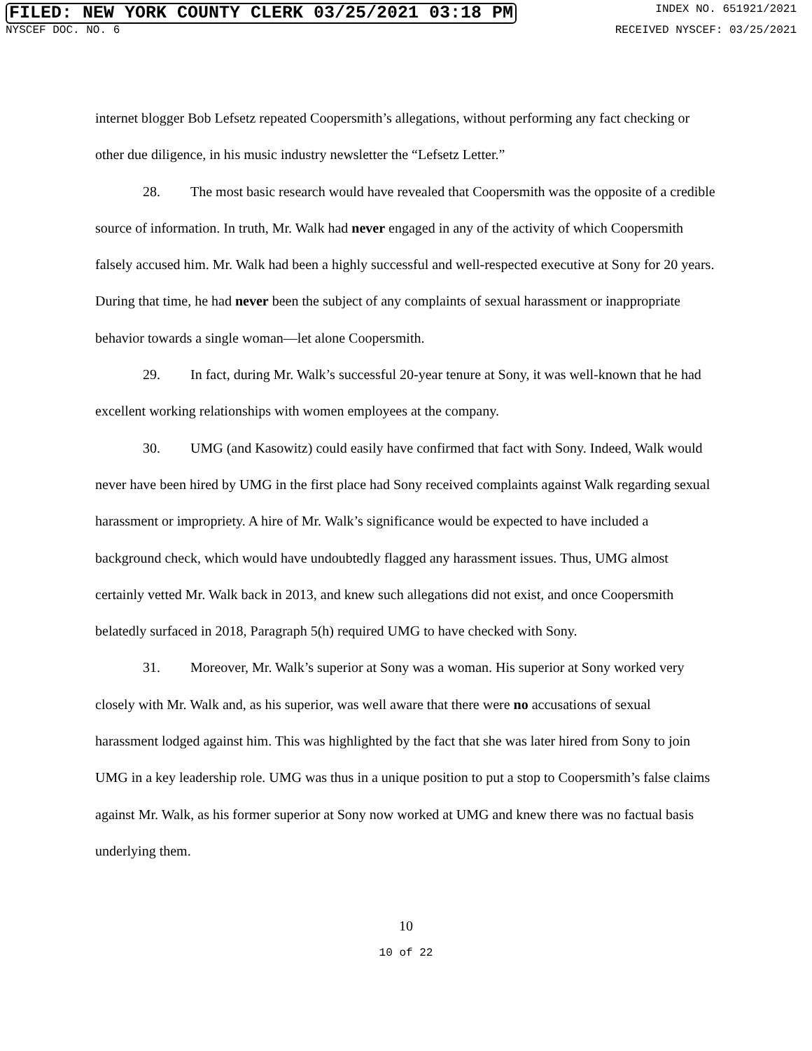FILED: NEW YORK COUNTY CLERK 03/25/2021 03:18 PM INDEX NO. 651921/2021
NYSCEF DOC. NO. 6 RECEIVED NYSCEF: 03/25/2021
internet blogger Bob Lefsetz repeated Coopersmith’s allegations, without performing any fact checking or other due diligence, in his music industry newsletter the “Lefsetz Letter.”
28. The most basic research would have revealed that Coopersmith was the opposite of a credible source of information. In truth, Mr. Walk had never engaged in any of the activity of which Coopersmith falsely accused him. Mr. Walk had been a highly successful and well-respected executive at Sony for 20 years. During that time, he had never been the subject of any complaints of sexual harassment or inappropriate behavior towards a single woman—let alone Coopersmith.
29. In fact, during Mr. Walk’s successful 20-year tenure at Sony, it was well-known that he had excellent working relationships with women employees at the company.
30. UMG (and Kasowitz) could easily have confirmed that fact with Sony. Indeed, Walk would never have been hired by UMG in the first place had Sony received complaints against Walk regarding sexual harassment or impropriety. A hire of Mr. Walk’s significance would be expected to have included a background check, which would have undoubtedly flagged any harassment issues. Thus, UMG almost certainly vetted Mr. Walk back in 2013, and knew such allegations did not exist, and once Coopersmith belatedly surfaced in 2018, Paragraph 5(h) required UMG to have checked with Sony.
31. Moreover, Mr. Walk’s superior at Sony was a woman. His superior at Sony worked very closely with Mr. Walk and, as his superior, was well aware that there were no accusations of sexual harassment lodged against him. This was highlighted by the fact that she was later hired from Sony to join UMG in a key leadership role. UMG was thus in a unique position to put a stop to Coopersmith’s false claims against Mr. Walk, as his former superior at Sony now worked at UMG and knew there was no factual basis underlying them.
10
10 of 22